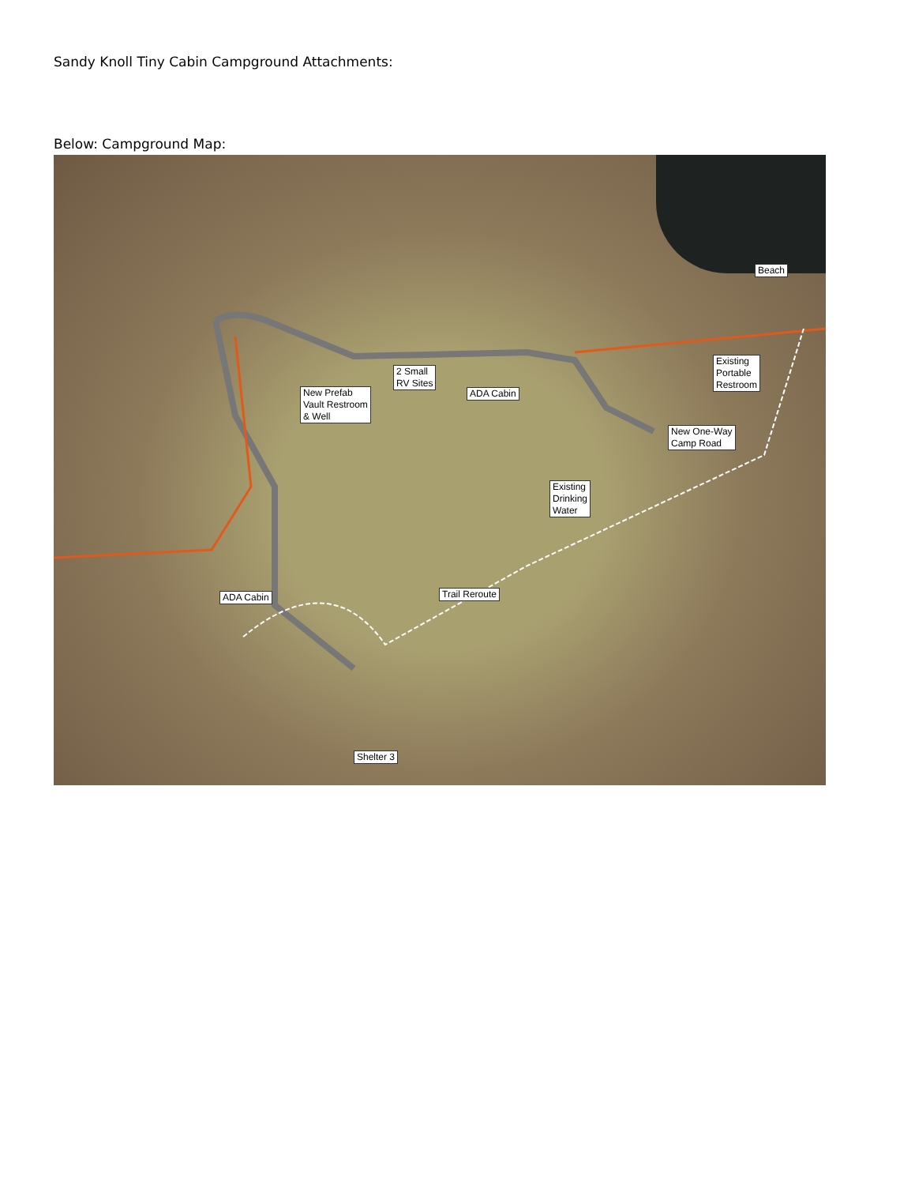Sandy Knoll Tiny Cabin Campground Attachments:
Below: Campground Map:
Beach
Existing
Portable
Restroom
2 Small
RV Sites
ADA Cabin
New Prefab
Vault Restroom
& Well
New One-Way
Camp Road
Existing
Drinking
Water
ADA Cabin Trail Reroute
Shelter 3